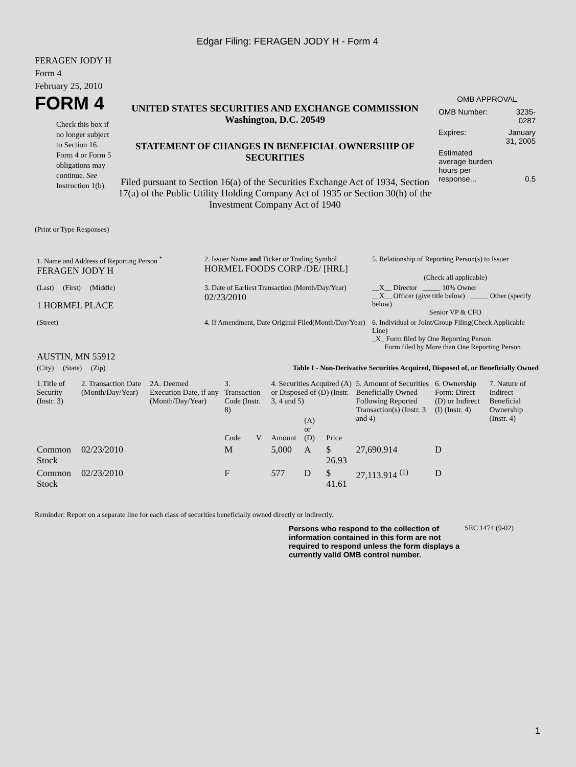Edgar Filing: FERAGEN JODY H - Form 4
FERAGEN JODY H
Form 4
February 25, 2010
FORM 4
Check this box if no longer subject to Section 16. Form 4 or Form 5 obligations may continue. See Instruction 1(b).
UNITED STATES SECURITIES AND EXCHANGE COMMISSION
Washington, D.C. 20549
STATEMENT OF CHANGES IN BENEFICIAL OWNERSHIP OF SECURITIES
Filed pursuant to Section 16(a) of the Securities Exchange Act of 1934, Section 17(a) of the Public Utility Holding Company Act of 1935 or Section 30(h) of the Investment Company Act of 1940
OMB APPROVAL
| OMB Number: | 3235-0287 |
| Expires: | January 31, 2005 |
| Estimated average burden hours per response... | 0.5 |
(Print or Type Responses)
| 1. Name and Address of Reporting Person <sup>*</sup> FERAGEN JODY H | 2. Issuer Name and Ticker or Trading Symbol HORMEL FOODS CORP /DE/ [HRL] | 5. Relationship of Reporting Person(s) to Issuer (Check all applicable) |
| (Last) (First) (Middle) 1 HORMEL PLACE | 3. Date of Earliest Transaction (Month/Day/Year) 02/23/2010 | __X__ Director _____ 10% Owner __X__ Officer (give title below) _____ Other (specify below) Senior VP & CFO |
| (Street) AUSTIN, MN 55912 | 4. If Amendment, Date Original Filed(Month/Day/Year) | 6. Individual or Joint/Group Filing(Check Applicable Line) _X_ Form filed by One Reporting Person ___ Form filed by More than One Reporting Person |
| (City) (State) (Zip) | Table I - Non-Derivative Securities Acquired, Disposed of, or Beneficially Owned | |
| 1.Title of Security (Instr. 3) | 2. Transaction Date (Month/Day/Year) | 2A. Deemed Execution Date, if any (Month/Day/Year) | 3. Transaction Code (Instr. 8) | | 4. Securities Acquired (A) or Disposed of (D) (Instr. 3, 4 and 5) | | | 5. Amount of Securities Beneficially Owned Following Reported Transaction(s) (Instr. 3 and 4) | 6. Ownership Form: Direct (D) or Indirect (I) (Instr. 4) | 7. Nature of Indirect Beneficial Ownership (Instr. 4) |
| --- | --- | --- | --- | --- | --- | --- | --- | --- | --- | --- |
| | | | Code | V | Amount | (A) or (D) | Price | | | |
| Common Stock | 02/23/2010 | | M | | 5,000 | A | $ 26.93 | 27,690.914 | D | |
| Common Stock | 02/23/2010 | | F | | 577 | D | $ 41.61 | 27,113.914 <sup>(1)</sup> | D | |
Reminder: Report on a separate line for each class of securities beneficially owned directly or indirectly.
Persons who respond to the collection of information contained in this form are not required to respond unless the form displays a currently valid OMB control number.
SEC 1474 (9-02)
1